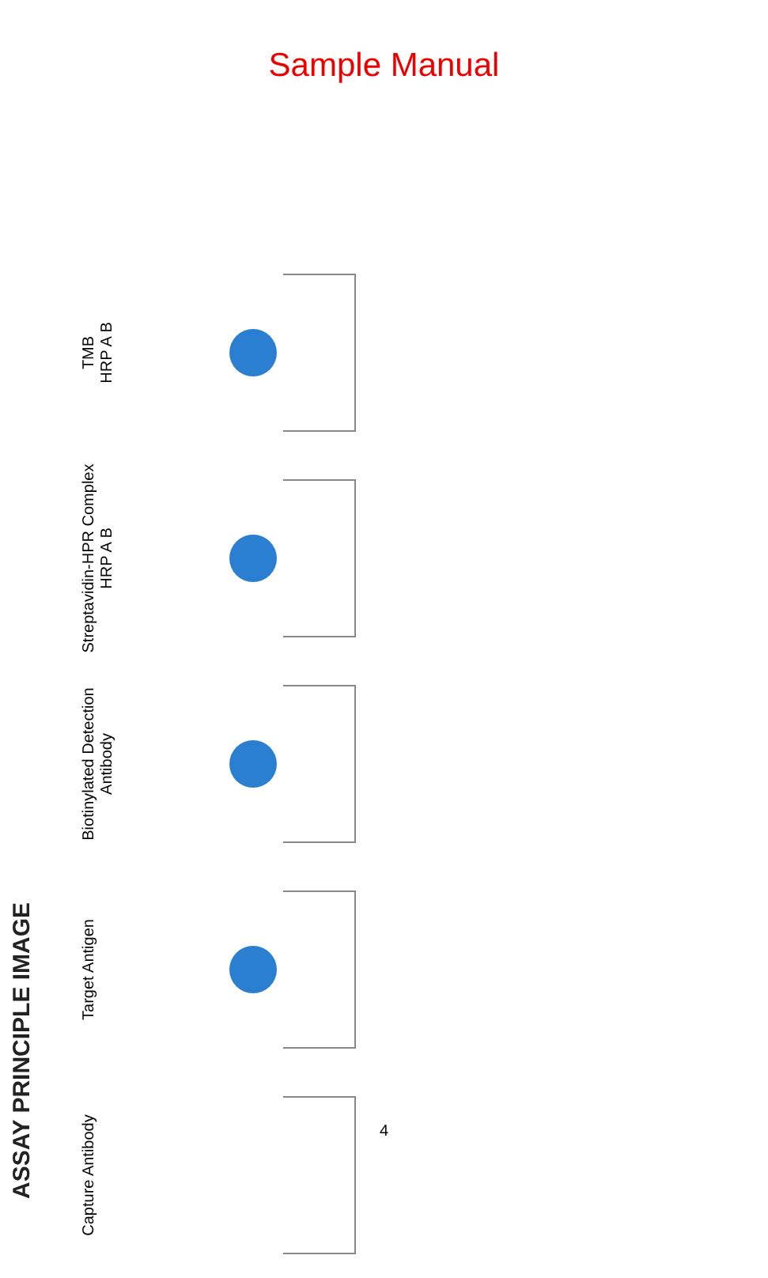Sample Manual
ASSAY PRINCIPLE IMAGE
Capture Antibody
Target Antigen
Biotinylated Detection Antibody
Streptavidin-HPR Complex
HRP A B
TMB
HRP A B
4